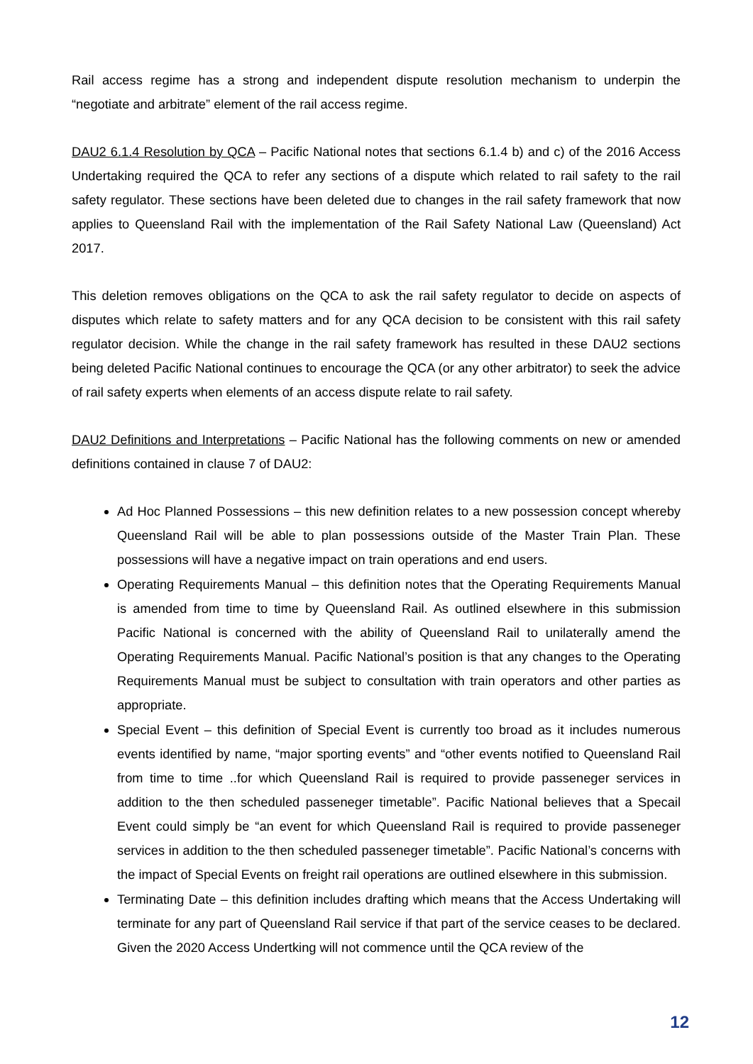Rail access regime has a strong and independent dispute resolution mechanism to underpin the “negotiate and arbitrate” element of the rail access regime.
DAU2 6.1.4 Resolution by QCA – Pacific National notes that sections 6.1.4 b) and c) of the 2016 Access Undertaking required the QCA to refer any sections of a dispute which related to rail safety to the rail safety regulator. These sections have been deleted due to changes in the rail safety framework that now applies to Queensland Rail with the implementation of the Rail Safety National Law (Queensland) Act 2017.
This deletion removes obligations on the QCA to ask the rail safety regulator to decide on aspects of disputes which relate to safety matters and for any QCA decision to be consistent with this rail safety regulator decision. While the change in the rail safety framework has resulted in these DAU2 sections being deleted Pacific National continues to encourage the QCA (or any other arbitrator) to seek the advice of rail safety experts when elements of an access dispute relate to rail safety.
DAU2 Definitions and Interpretations – Pacific National has the following comments on new or amended definitions contained in clause 7 of DAU2:
Ad Hoc Planned Possessions – this new definition relates to a new possession concept whereby Queensland Rail will be able to plan possessions outside of the Master Train Plan. These possessions will have a negative impact on train operations and end users.
Operating Requirements Manual – this definition notes that the Operating Requirements Manual is amended from time to time by Queensland Rail. As outlined elsewhere in this submission Pacific National is concerned with the ability of Queensland Rail to unilaterally amend the Operating Requirements Manual. Pacific National’s position is that any changes to the Operating Requirements Manual must be subject to consultation with train operators and other parties as appropriate.
Special Event – this definition of Special Event is currently too broad as it includes numerous events identified by name, “major sporting events” and “other events notified to Queensland Rail from time to time ..for which Queensland Rail is required to provide passeneger services in addition to the then scheduled passeneger timetable”. Pacific National believes that a Specail Event could simply be “an event for which Queensland Rail is required to provide passeneger services in addition to the then scheduled passeneger timetable”. Pacific National’s concerns with the impact of Special Events on freight rail operations are outlined elsewhere in this submission.
Terminating Date – this definition includes drafting which means that the Access Undertaking will terminate for any part of Queensland Rail service if that part of the service ceases to be declared. Given the 2020 Access Undertking will not commence until the QCA review of the
12